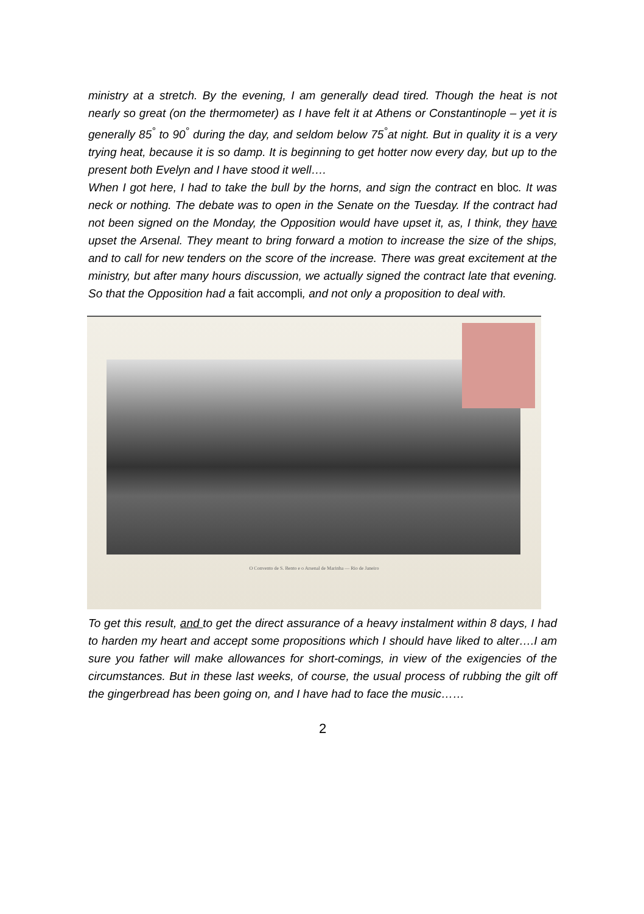ministry at a stretch. By the evening, I am generally dead tired. Though the heat is not nearly so great (on the thermometer) as I have felt it at Athens or Constantinople – yet it is generally 85<sup>°</sup> to 90<sup>°</sup> during the day, and seldom below 75<sup>°</sup>at night. But in quality it is a very trying heat, because it is so damp. It is beginning to get hotter now every day, but up to the present both Evelyn and I have stood it well….
When I got here, I had to take the bull by the horns, and sign the contract en bloc. It was neck or nothing. The debate was to open in the Senate on the Tuesday. If the contract had not been signed on the Monday, the Opposition would have upset it, as, I think, they have upset the Arsenal. They meant to bring forward a motion to increase the size of the ships, and to call for new tenders on the score of the increase. There was great excitement at the ministry, but after many hours discussion, we actually signed the contract late that evening. So that the Opposition had a fait accompli, and not only a proposition to deal with.
O Convento de S. Bento e o Arsenal de Marinha — Rio de Janeiro
To get this result, and to get the direct assurance of a heavy instalment within 8 days, I had to harden my heart and accept some propositions which I should have liked to alter….I am sure you father will make allowances for short-comings, in view of the exigencies of the circumstances. But in these last weeks, of course, the usual process of rubbing the gilt off the gingerbread has been going on, and I have had to face the music……
2